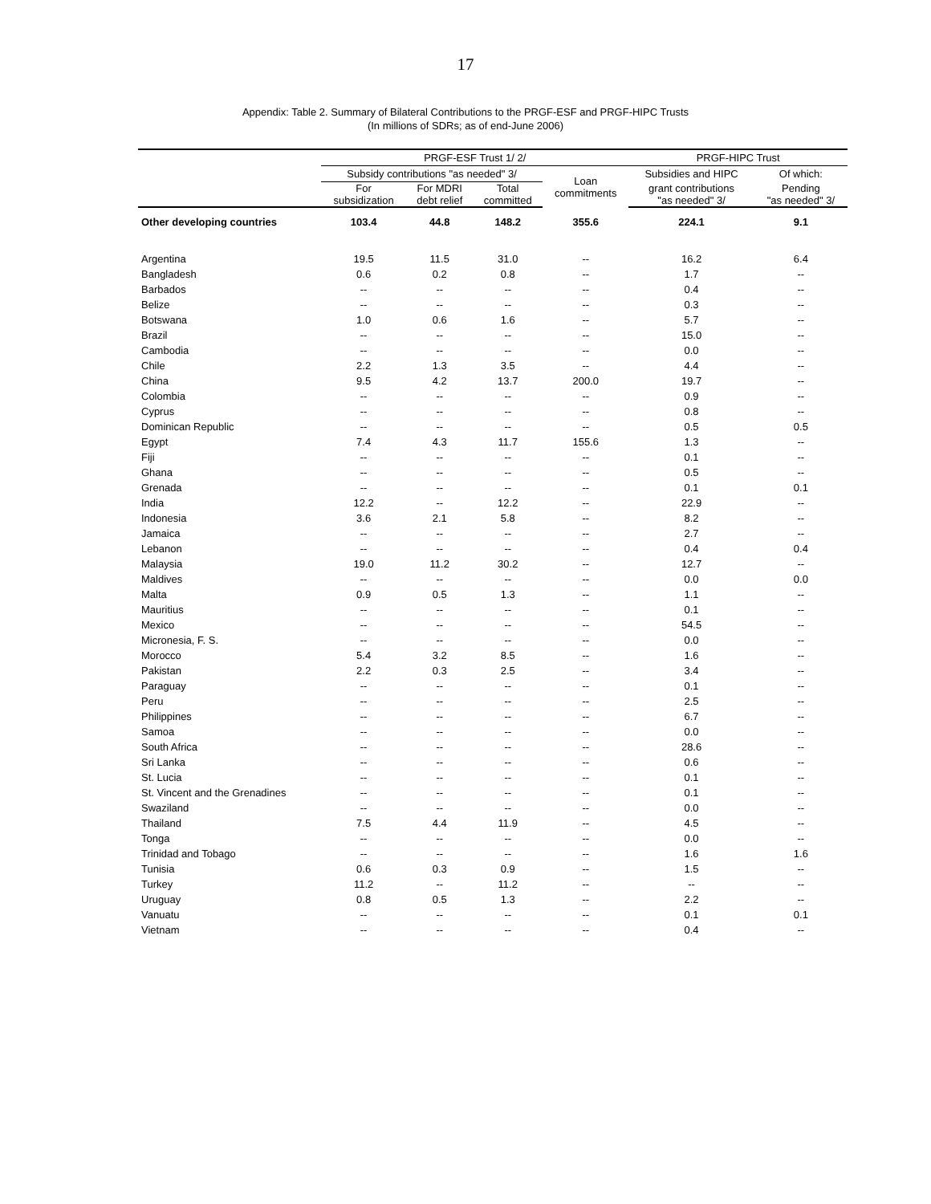17
Appendix: Table 2. Summary of Bilateral Contributions to the PRGF-ESF and PRGF-HIPC Trusts
(In millions of SDRs; as of end-June 2006)
| | PRGF-ESF Trust 1/ 2/ | | | | PRGF-HIPC Trust | |
| --- | --- | --- | --- | --- | --- | --- |
| | Subsidy contributions "as needed" 3/ | | | Loan commitments | Subsidies and HIPC | Of which: |
| | For subsidization | For MDRI debt relief | Total committed | | grant contributions "as needed" 3/ | Pending "as needed" 3/ |
| Other developing countries | 103.4 | 44.8 | 148.2 | 355.6 | 224.1 | 9.1 |
| Argentina | 19.5 | 11.5 | 31.0 | -- | 16.2 | 6.4 |
| Bangladesh | 0.6 | 0.2 | 0.8 | -- | 1.7 | -- |
| Barbados | -- | -- | -- | -- | 0.4 | -- |
| Belize | -- | -- | -- | -- | 0.3 | -- |
| Botswana | 1.0 | 0.6 | 1.6 | -- | 5.7 | -- |
| Brazil | -- | -- | -- | -- | 15.0 | -- |
| Cambodia | -- | -- | -- | -- | 0.0 | -- |
| Chile | 2.2 | 1.3 | 3.5 | -- | 4.4 | -- |
| China | 9.5 | 4.2 | 13.7 | 200.0 | 19.7 | -- |
| Colombia | -- | -- | -- | -- | 0.9 | -- |
| Cyprus | -- | -- | -- | -- | 0.8 | -- |
| Dominican Republic | -- | -- | -- | -- | 0.5 | 0.5 |
| Egypt | 7.4 | 4.3 | 11.7 | 155.6 | 1.3 | -- |
| Fiji | -- | -- | -- | -- | 0.1 | -- |
| Ghana | -- | -- | -- | -- | 0.5 | -- |
| Grenada | -- | -- | -- | -- | 0.1 | 0.1 |
| India | 12.2 | -- | 12.2 | -- | 22.9 | -- |
| Indonesia | 3.6 | 2.1 | 5.8 | -- | 8.2 | -- |
| Jamaica | -- | -- | -- | -- | 2.7 | -- |
| Lebanon | -- | -- | -- | -- | 0.4 | 0.4 |
| Malaysia | 19.0 | 11.2 | 30.2 | -- | 12.7 | -- |
| Maldives | -- | -- | -- | -- | 0.0 | 0.0 |
| Malta | 0.9 | 0.5 | 1.3 | -- | 1.1 | -- |
| Mauritius | -- | -- | -- | -- | 0.1 | -- |
| Mexico | -- | -- | -- | -- | 54.5 | -- |
| Micronesia, F. S. | -- | -- | -- | -- | 0.0 | -- |
| Morocco | 5.4 | 3.2 | 8.5 | -- | 1.6 | -- |
| Pakistan | 2.2 | 0.3 | 2.5 | -- | 3.4 | -- |
| Paraguay | -- | -- | -- | -- | 0.1 | -- |
| Peru | -- | -- | -- | -- | 2.5 | -- |
| Philippines | -- | -- | -- | -- | 6.7 | -- |
| Samoa | -- | -- | -- | -- | 0.0 | -- |
| South Africa | -- | -- | -- | -- | 28.6 | -- |
| Sri Lanka | -- | -- | -- | -- | 0.6 | -- |
| St. Lucia | -- | -- | -- | -- | 0.1 | -- |
| St. Vincent and the Grenadines | -- | -- | -- | -- | 0.1 | -- |
| Swaziland | -- | -- | -- | -- | 0.0 | -- |
| Thailand | 7.5 | 4.4 | 11.9 | -- | 4.5 | -- |
| Tonga | -- | -- | -- | -- | 0.0 | -- |
| Trinidad and Tobago | -- | -- | -- | -- | 1.6 | 1.6 |
| Tunisia | 0.6 | 0.3 | 0.9 | -- | 1.5 | -- |
| Turkey | 11.2 | -- | 11.2 | -- | -- | -- |
| Uruguay | 0.8 | 0.5 | 1.3 | -- | 2.2 | -- |
| Vanuatu | -- | -- | -- | -- | 0.1 | 0.1 |
| Vietnam | -- | -- | -- | -- | 0.4 | -- |